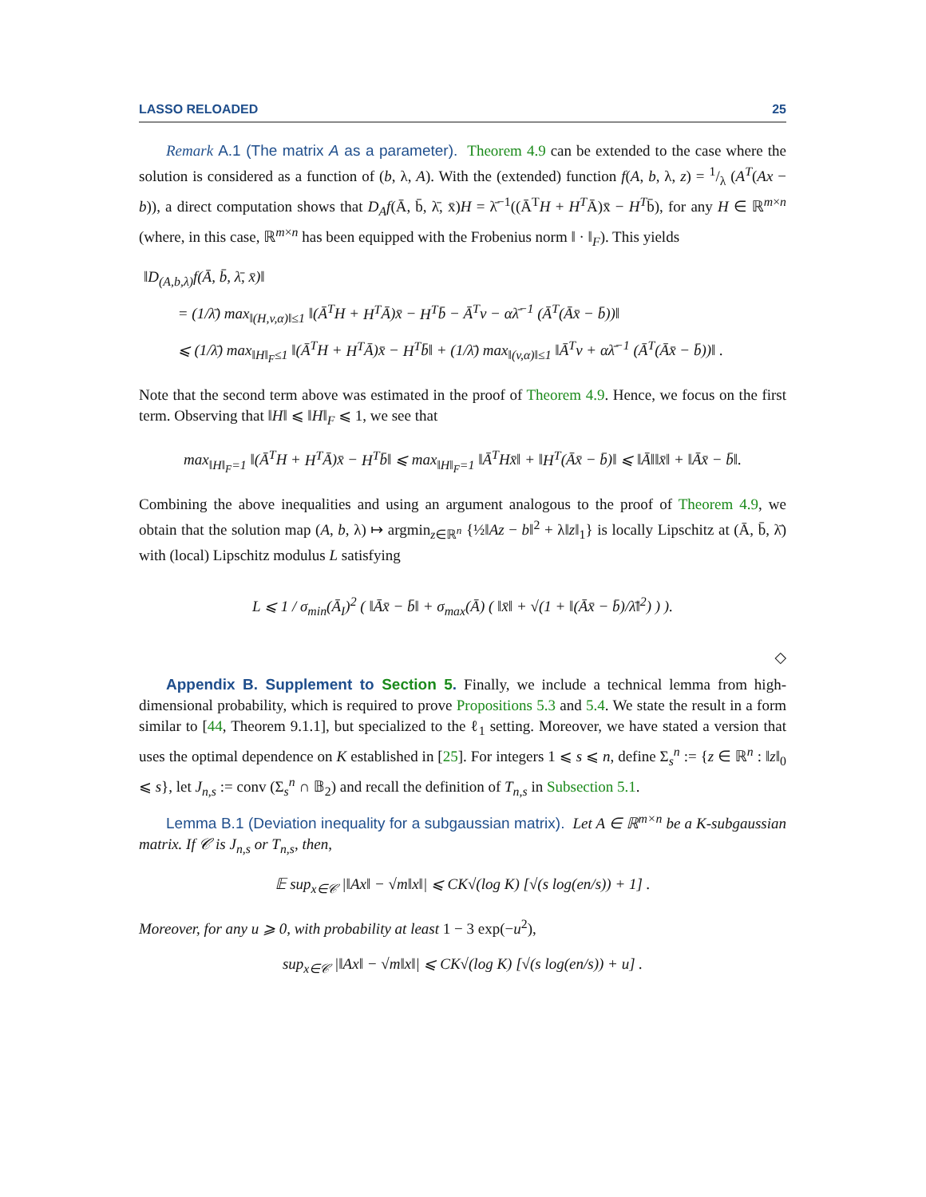LASSO RELOADED 25
Remark A.1 (The matrix A as a parameter). Theorem 4.9 can be extended to the case where the solution is considered as a function of (b, λ, A). With the (extended) function f(A, b, λ, z) = 1/λ (A<sup>T</sup>(Ax − b)), a direct computation shows that D<sub>A</sub>f(Ā, b̄, λ̄, x̄)H = λ̄<sup>−1</sup>((Ā<sup>T</sup>H + H<sup>T</sup>Ā)x̄ − H<sup>T</sup>b̄), for any H ∈ ℝ<sup>m×n</sup> (where, in this case, ℝ<sup>m×n</sup> has been equipped with the Frobenius norm ‖ · ‖<sub>F</sub>). This yields
‖D<sub>(A,b,λ)</sub>f(Ā, b̄, λ̄, x̄)‖
= (1/λ̄) max<sub>‖(H,v,α)‖≤1</sub> ‖(Ā<sup>T</sup>H + H<sup>T</sup>Ā)x̄ − H<sup>T</sup>b̄ − Ā<sup>T</sup>v − αλ̄<sup>−1</sup> (Ā<sup>T</sup>(Āx̄ − b̄))‖
⩽ (1/λ̄) max<sub>‖H‖<sub>F</sub>≤1</sub> ‖(Ā<sup>T</sup>H + H<sup>T</sup>Ā)x̄ − H<sup>T</sup>b̄‖ + (1/λ̄) max<sub>‖(v,α)‖≤1</sub> ‖Ā<sup>T</sup>v + αλ̄<sup>−1</sup> (Ā<sup>T</sup>(Āx̄ − b̄))‖ .
Note that the second term above was estimated in the proof of Theorem 4.9. Hence, we focus on the first term. Observing that ‖H‖ ⩽ ‖H‖<sub>F</sub> ⩽ 1, we see that
max<sub>‖H‖<sub>F</sub>=1</sub> ‖(Ā<sup>T</sup>H + H<sup>T</sup>Ā)x̄ − H<sup>T</sup>b̄‖ ⩽ max<sub>‖H‖<sub>F</sub>=1</sub> ‖Ā<sup>T</sup>Hx̄‖ + ‖H<sup>T</sup>(Āx̄ − b̄)‖ ⩽ ‖Ā‖‖x̄‖ + ‖Āx̄ − b̄‖.
Combining the above inequalities and using an argument analogous to the proof of Theorem 4.9, we obtain that the solution map (A, b, λ) ↦ argmin<sub>z∈ℝ<sup>n</sup></sub> {½‖Az − b‖<sup>2</sup> + λ‖z‖<sub>1</sub>} is locally Lipschitz at (Ā, b̄, λ̄) with (local) Lipschitz modulus L satisfying
L ⩽ 1 / σ<sub>min</sub>(Ā<sub>I</sub>)<sup>2</sup> ( ‖Āx̄ − b̄‖ + σ<sub>max</sub>(Ā) ( ‖x̄‖ + √(1 + ‖(Āx̄ − b̄)/λ̄‖<sup>2</sup>) ) ).
◇
Appendix B. Supplement to Section 5. Finally, we include a technical lemma from high-dimensional probability, which is required to prove Propositions 5.3 and 5.4. We state the result in a form similar to [44, Theorem 9.1.1], but specialized to the ℓ<sub>1</sub> setting. Moreover, we have stated a version that uses the optimal dependence on K established in [25]. For integers 1 ⩽ s ⩽ n, define Σ<sub>s</sub><sup>n</sup> := {z ∈ ℝ<sup>n</sup> : ‖z‖<sub>0</sub> ⩽ s}, let J<sub>n,s</sub> := conv (Σ<sub>s</sub><sup>n</sup> ∩ 𝔹<sub>2</sub>) and recall the definition of T<sub>n,s</sub> in Subsection 5.1.
Lemma B.1 (Deviation inequality for a subgaussian matrix). Let A ∈ ℝ<sup>m×n</sup> be a K-subgaussian matrix. If 𝒞 is J<sub>n,s</sub> or T<sub>n,s</sub>, then,
𝔼 sup<sub>x∈𝒞</sub> |‖Ax‖ − √m‖x‖| ⩽ CK√(log K) [√(s log(en/s)) + 1] .
Moreover, for any u ⩾ 0, with probability at least 1 − 3 exp(−u<sup>2</sup>),
sup<sub>x∈𝒞</sub> |‖Ax‖ − √m‖x‖| ⩽ CK√(log K) [√(s log(en/s)) + u] .